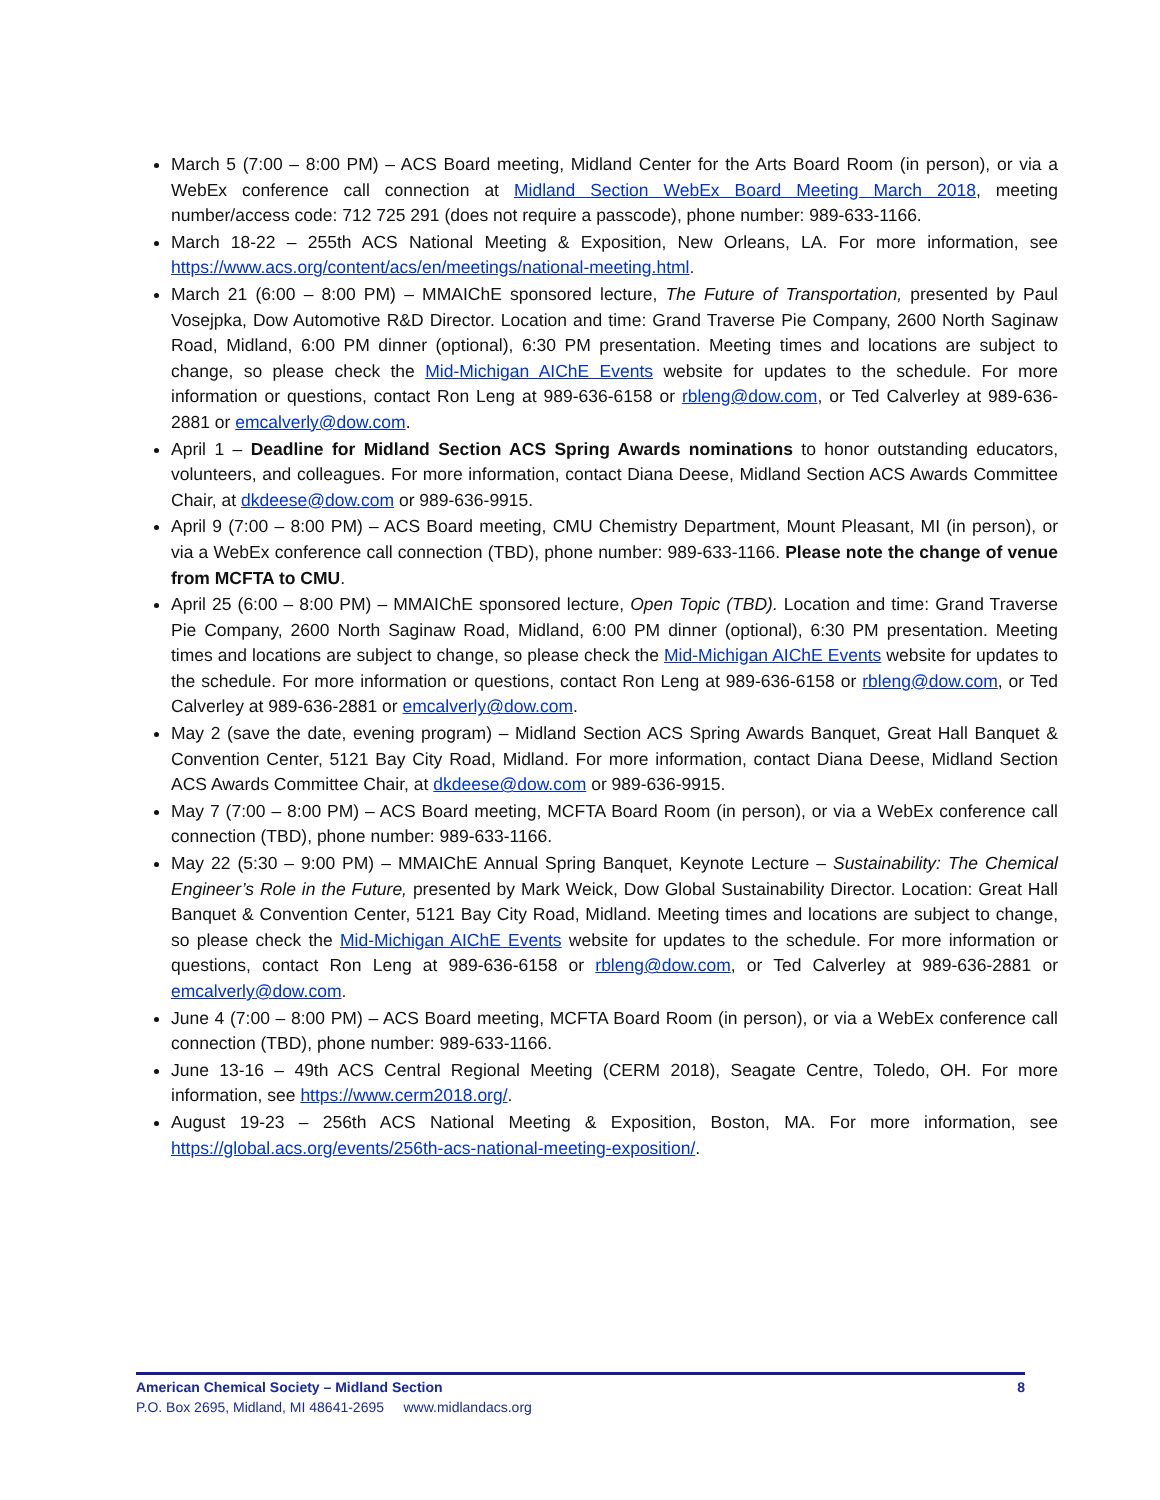March 5 (7:00 – 8:00 PM) – ACS Board meeting, Midland Center for the Arts Board Room (in person), or via a WebEx conference call connection at Midland Section WebEx Board Meeting March 2018, meeting number/access code: 712 725 291 (does not require a passcode), phone number: 989-633-1166.
March 18-22 – 255th ACS National Meeting & Exposition, New Orleans, LA. For more information, see https://www.acs.org/content/acs/en/meetings/national-meeting.html.
March 21 (6:00 – 8:00 PM) – MMAIChE sponsored lecture, The Future of Transportation, presented by Paul Vosejpka, Dow Automotive R&D Director. Location and time: Grand Traverse Pie Company, 2600 North Saginaw Road, Midland, 6:00 PM dinner (optional), 6:30 PM presentation. Meeting times and locations are subject to change, so please check the Mid-Michigan AIChE Events website for updates to the schedule. For more information or questions, contact Ron Leng at 989-636-6158 or rbleng@dow.com, or Ted Calverley at 989-636-2881 or emcalverly@dow.com.
April 1 – Deadline for Midland Section ACS Spring Awards nominations to honor outstanding educators, volunteers, and colleagues. For more information, contact Diana Deese, Midland Section ACS Awards Committee Chair, at dkdeese@dow.com or 989-636-9915.
April 9 (7:00 – 8:00 PM) – ACS Board meeting, CMU Chemistry Department, Mount Pleasant, MI (in person), or via a WebEx conference call connection (TBD), phone number: 989-633-1166. Please note the change of venue from MCFTA to CMU.
April 25 (6:00 – 8:00 PM) – MMAIChE sponsored lecture, Open Topic (TBD). Location and time: Grand Traverse Pie Company, 2600 North Saginaw Road, Midland, 6:00 PM dinner (optional), 6:30 PM presentation. Meeting times and locations are subject to change, so please check the Mid-Michigan AIChE Events website for updates to the schedule. For more information or questions, contact Ron Leng at 989-636-6158 or rbleng@dow.com, or Ted Calverley at 989-636-2881 or emcalverly@dow.com.
May 2 (save the date, evening program) – Midland Section ACS Spring Awards Banquet, Great Hall Banquet & Convention Center, 5121 Bay City Road, Midland. For more information, contact Diana Deese, Midland Section ACS Awards Committee Chair, at dkdeese@dow.com or 989-636-9915.
May 7 (7:00 – 8:00 PM) – ACS Board meeting, MCFTA Board Room (in person), or via a WebEx conference call connection (TBD), phone number: 989-633-1166.
May 22 (5:30 – 9:00 PM) – MMAIChE Annual Spring Banquet, Keynote Lecture – Sustainability: The Chemical Engineer’s Role in the Future, presented by Mark Weick, Dow Global Sustainability Director. Location: Great Hall Banquet & Convention Center, 5121 Bay City Road, Midland. Meeting times and locations are subject to change, so please check the Mid-Michigan AIChE Events website for updates to the schedule. For more information or questions, contact Ron Leng at 989-636-6158 or rbleng@dow.com, or Ted Calverley at 989-636-2881 or emcalverly@dow.com.
June 4 (7:00 – 8:00 PM) – ACS Board meeting, MCFTA Board Room (in person), or via a WebEx conference call connection (TBD), phone number: 989-633-1166.
June 13-16 – 49th ACS Central Regional Meeting (CERM 2018), Seagate Centre, Toledo, OH. For more information, see https://www.cerm2018.org/.
August 19-23 – 256th ACS National Meeting & Exposition, Boston, MA. For more information, see https://global.acs.org/events/256th-acs-national-meeting-exposition/.
American Chemical Society – Midland Section 8
P.O. Box 2695, Midland, MI 48641-2695 www.midlandacs.org